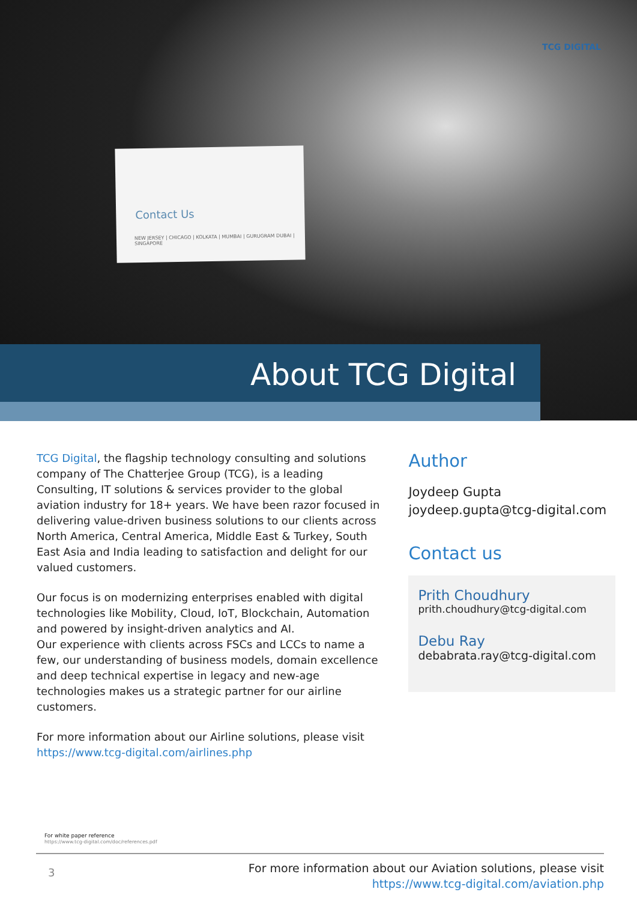TCG DIGITAL
Contact Us
NEW JERSEY | CHICAGO | KOLKATA | MUMBAI | GURUGRAM DUBAI | SINGAPORE
About TCG Digital
TCG Digital, the flagship technology consulting and solutions company of The Chatterjee Group (TCG), is a leading Consulting, IT solutions & services provider to the global aviation industry for 18+ years. We have been razor focused in delivering value-driven business solutions to our clients across North America, Central America, Middle East & Turkey, South East Asia and India leading to satisfaction and delight for our valued customers.
Our focus is on modernizing enterprises enabled with digital technologies like Mobility, Cloud, IoT, Blockchain, Automation and powered by insight-driven analytics and AI.
Our experience with clients across FSCs and LCCs to name a few, our understanding of business models, domain excellence and deep technical expertise in legacy and new-age technologies makes us a strategic partner for our airline customers.
For more information about our Airline solutions, please visit https://www.tcg-digital.com/airlines.php
Author
Joydeep Gupta
joydeep.gupta@tcg-digital.com
Contact us
Prith Choudhury
prith.choudhury@tcg-digital.com
Debu Ray
debabrata.ray@tcg-digital.com
For white paper reference
https://www.tcg-digital.com/doc/references.pdf
3
For more information about our Aviation solutions, please visit
https://www.tcg-digital.com/aviation.php